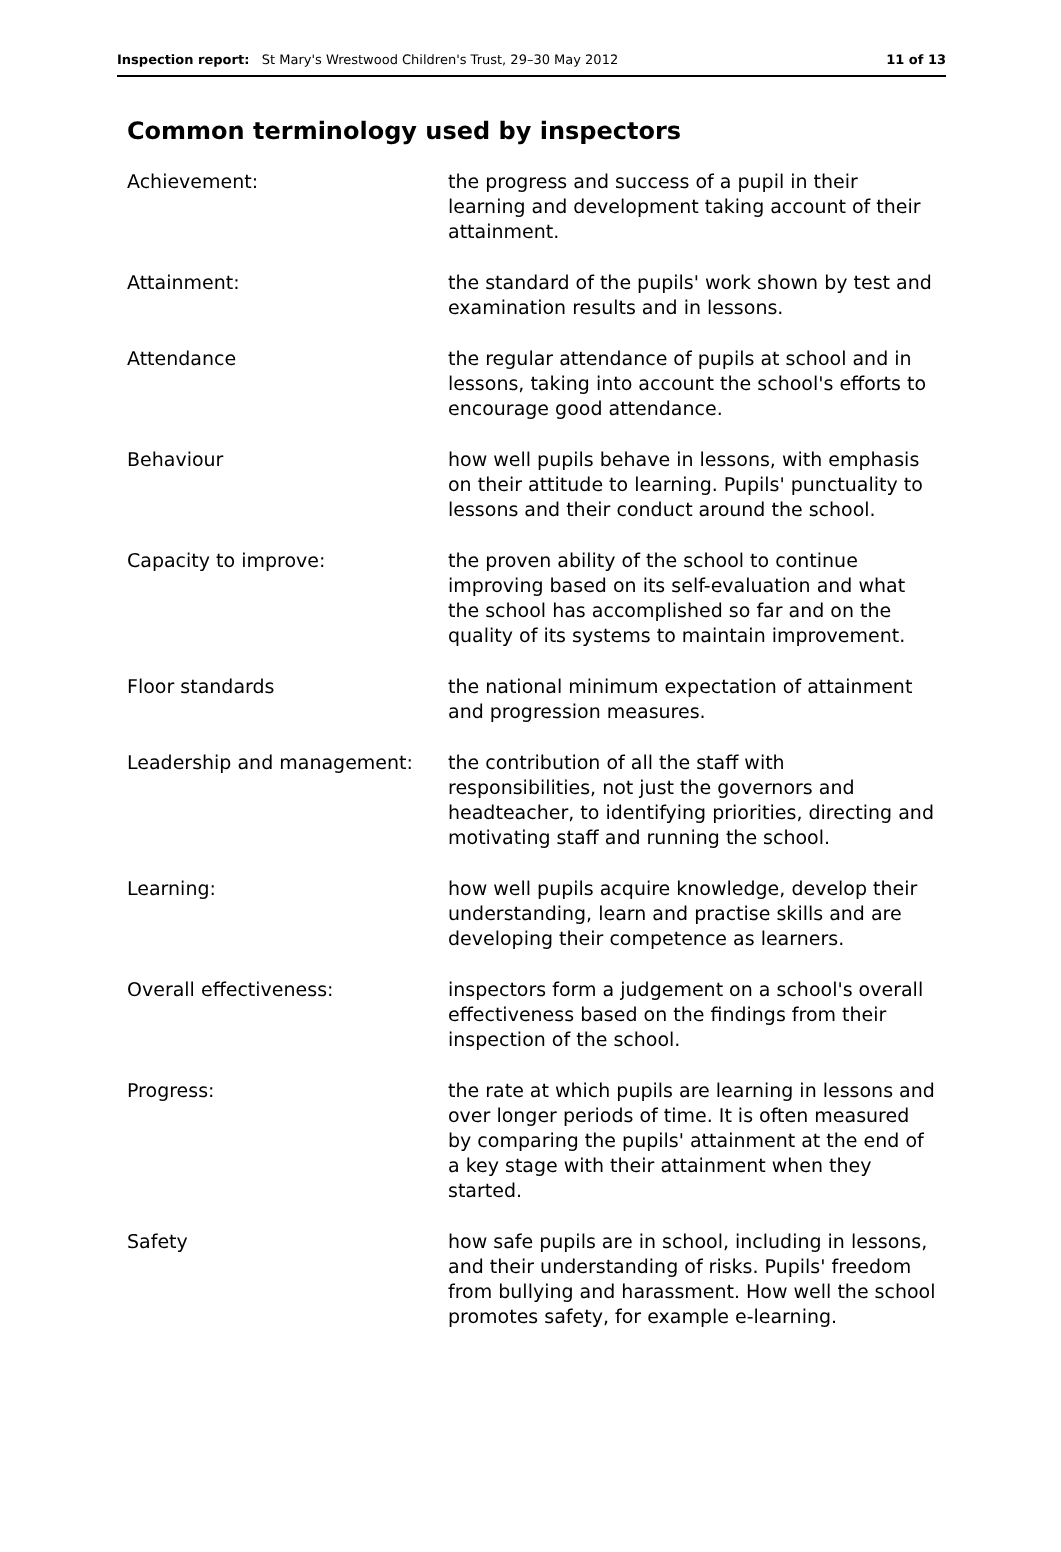Inspection report: St Mary's Wrestwood Children's Trust, 29–30 May 2012 11 of 13
Common terminology used by inspectors
| Achievement: | the progress and success of a pupil in their learning and development taking account of their attainment. |
| Attainment: | the standard of the pupils' work shown by test and examination results and in lessons. |
| Attendance | the regular attendance of pupils at school and in lessons, taking into account the school's efforts to encourage good attendance. |
| Behaviour | how well pupils behave in lessons, with emphasis on their attitude to learning. Pupils' punctuality to lessons and their conduct around the school. |
| Capacity to improve: | the proven ability of the school to continue improving based on its self-evaluation and what the school has accomplished so far and on the quality of its systems to maintain improvement. |
| Floor standards | the national minimum expectation of attainment and progression measures. |
| Leadership and management: | the contribution of all the staff with responsibilities, not just the governors and headteacher, to identifying priorities, directing and motivating staff and running the school. |
| Learning: | how well pupils acquire knowledge, develop their understanding, learn and practise skills and are developing their competence as learners. |
| Overall effectiveness: | inspectors form a judgement on a school's overall effectiveness based on the findings from their inspection of the school. |
| Progress: | the rate at which pupils are learning in lessons and over longer periods of time. It is often measured by comparing the pupils' attainment at the end of a key stage with their attainment when they started. |
| Safety | how safe pupils are in school, including in lessons, and their understanding of risks. Pupils' freedom from bullying and harassment. How well the school promotes safety, for example e-learning. |